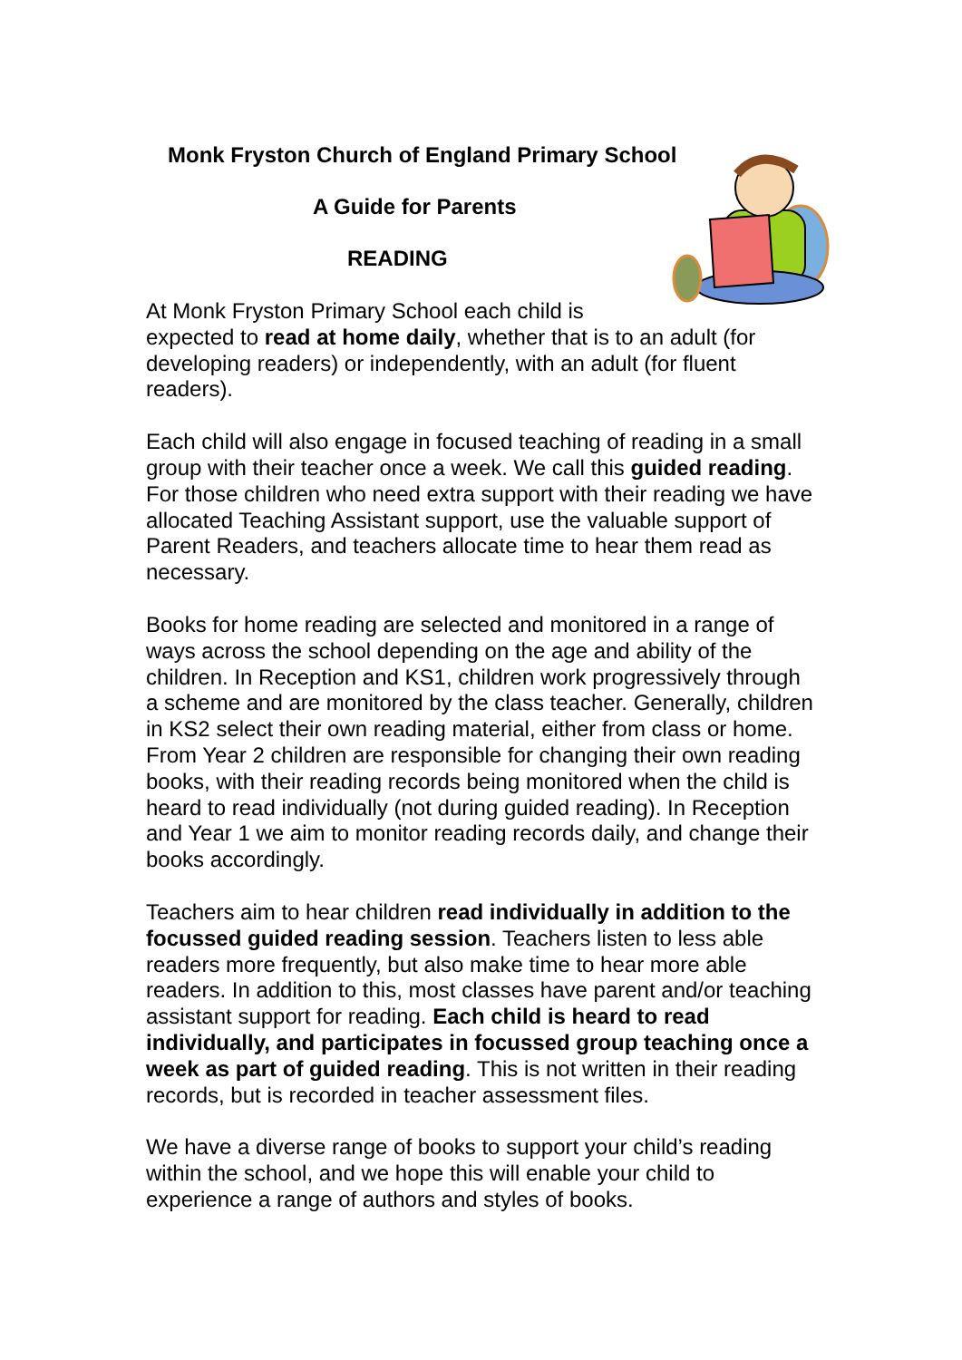Monk Fryston Church of England Primary School
A Guide for Parents
READING
At Monk Fryston Primary School each child is
expected to read at home daily, whether that is to an adult (for developing readers) or independently, with an adult (for fluent readers).
Each child will also engage in focused teaching of reading in a small group with their teacher once a week. We call this guided reading. For those children who need extra support with their reading we have allocated Teaching Assistant support, use the valuable support of Parent Readers, and teachers allocate time to hear them read as necessary.
Books for home reading are selected and monitored in a range of ways across the school depending on the age and ability of the children. In Reception and KS1, children work progressively through a scheme and are monitored by the class teacher. Generally, children in KS2 select their own reading material, either from class or home. From Year 2 children are responsible for changing their own reading books, with their reading records being monitored when the child is heard to read individually (not during guided reading). In Reception and Year 1 we aim to monitor reading records daily, and change their books accordingly.
Teachers aim to hear children read individually in addition to the focussed guided reading session. Teachers listen to less able readers more frequently, but also make time to hear more able readers. In addition to this, most classes have parent and/or teaching assistant support for reading. Each child is heard to read individually, and participates in focussed group teaching once a week as part of guided reading. This is not written in their reading records, but is recorded in teacher assessment files.
We have a diverse range of books to support your child’s reading within the school, and we hope this will enable your child to experience a range of authors and styles of books.